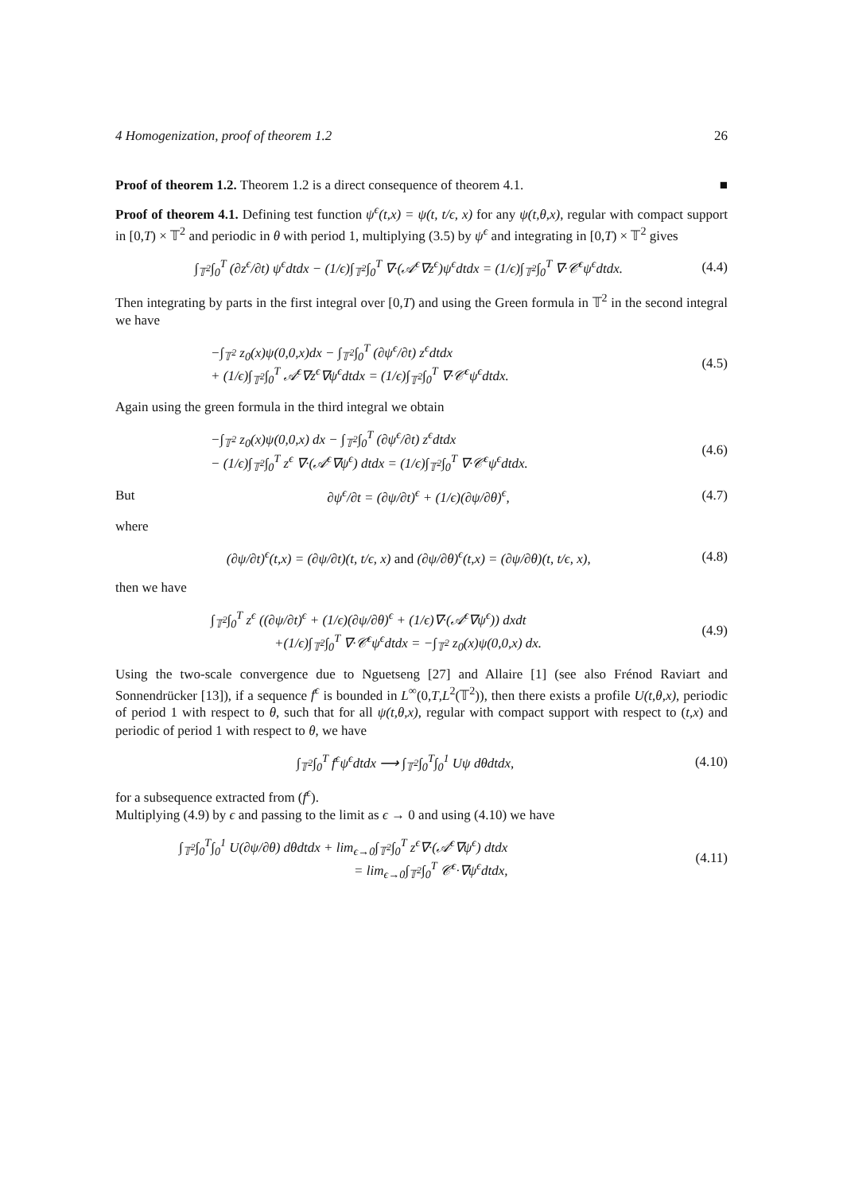4 Homogenization, proof of theorem 1.2 26
Proof of theorem 1.2. Theorem 1.2 is a direct consequence of theorem 4.1. ■
Proof of theorem 4.1. Defining test function ψ<sup>ϵ</sup>(t,x) = ψ(t, t/ϵ, x) for any ψ(t,θ,x), regular with compact support in [0,T) × 𝕋<sup>2</sup> and periodic in θ with period 1, multiplying (3.5) by ψ<sup>ϵ</sup> and integrating in [0,T) × 𝕋<sup>2</sup> gives
∫<sub>𝕋<sup>2</sup></sub>∫<sub>0</sub><sup>T</sup> (∂z<sup>ϵ</sup>/∂t) ψ<sup>ϵ</sup>dtdx − (1/ϵ)∫<sub>𝕋<sup>2</sup></sub>∫<sub>0</sub><sup>T</sup> ∇·(𝒜<sup>ϵ</sup>∇z<sup>ϵ</sup>)ψ<sup>ϵ</sup>dtdx = (1/ϵ)∫<sub>𝕋<sup>2</sup></sub>∫<sub>0</sub><sup>T</sup> ∇·𝒞<sup>ϵ</sup>ψ<sup>ϵ</sup>dtdx. (4.4)
Then integrating by parts in the first integral over [0,T) and using the Green formula in 𝕋<sup>2</sup> in the second integral we have
−∫<sub>𝕋<sup>2</sup></sub> z<sub>0</sub>(x)ψ(0,0,x)dx − ∫<sub>𝕋<sup>2</sup></sub>∫<sub>0</sub><sup>T</sup> (∂ψ<sup>ϵ</sup>/∂t) z<sup>ϵ</sup>dtdx
+ (1/ϵ)∫<sub>𝕋<sup>2</sup></sub>∫<sub>0</sub><sup>T</sup> 𝒜<sup>ϵ</sup>∇z<sup>ϵ</sup>∇ψ<sup>ϵ</sup>dtdx = (1/ϵ)∫<sub>𝕋<sup>2</sup></sub>∫<sub>0</sub><sup>T</sup> ∇·𝒞<sup>ϵ</sup>ψ<sup>ϵ</sup>dtdx. (4.5)
Again using the green formula in the third integral we obtain
−∫<sub>𝕋<sup>2</sup></sub> z<sub>0</sub>(x)ψ(0,0,x) dx − ∫<sub>𝕋<sup>2</sup></sub>∫<sub>0</sub><sup>T</sup> (∂ψ<sup>ϵ</sup>/∂t) z<sup>ϵ</sup>dtdx
− (1/ϵ)∫<sub>𝕋<sup>2</sup></sub>∫<sub>0</sub><sup>T</sup> z<sup>ϵ</sup> ∇·(𝒜<sup>ϵ</sup>∇ψ<sup>ϵ</sup>) dtdx = (1/ϵ)∫<sub>𝕋<sup>2</sup></sub>∫<sub>0</sub><sup>T</sup> ∇·𝒞<sup>ϵ</sup>ψ<sup>ϵ</sup>dtdx. (4.6)
But ∂ψ<sup>ϵ</sup>/∂t = (∂ψ/∂t)<sup>ϵ</sup> + (1/ϵ)(∂ψ/∂θ)<sup>ϵ</sup>, (4.7)
where
(∂ψ/∂t)<sup>ϵ</sup>(t,x) = (∂ψ/∂t)(t, t/ϵ, x) and (∂ψ/∂θ)<sup>ϵ</sup>(t,x) = (∂ψ/∂θ)(t, t/ϵ, x), (4.8)
then we have
∫<sub>𝕋<sup>2</sup></sub>∫<sub>0</sub><sup>T</sup> z<sup>ϵ</sup> ((∂ψ/∂t)<sup>ϵ</sup> + (1/ϵ)(∂ψ/∂θ)<sup>ϵ</sup> + (1/ϵ)∇·(𝒜<sup>ϵ</sup>∇ψ<sup>ϵ</sup>)) dxdt
+(1/ϵ)∫<sub>𝕋<sup>2</sup></sub>∫<sub>0</sub><sup>T</sup> ∇·𝒞<sup>ϵ</sup>ψ<sup>ϵ</sup>dtdx = −∫<sub>𝕋<sup>2</sup></sub> z<sub>0</sub>(x)ψ(0,0,x) dx. (4.9)
Using the two-scale convergence due to Nguetseng [27] and Allaire [1] (see also Frénod Raviart and Sonnendrücker [13]), if a sequence f<sup>ϵ</sup> is bounded in L<sup>∞</sup>(0,T,L<sup>2</sup>(𝕋<sup>2</sup>)), then there exists a profile U(t,θ,x), periodic of period 1 with respect to θ, such that for all ψ(t,θ,x), regular with compact support with respect to (t,x) and periodic of period 1 with respect to θ, we have
∫<sub>𝕋<sup>2</sup></sub>∫<sub>0</sub><sup>T</sup> f<sup>ϵ</sup>ψ<sup>ϵ</sup>dtdx ⟶ ∫<sub>𝕋<sup>2</sup></sub>∫<sub>0</sub><sup>T</sup>∫<sub>0</sub><sup>1</sup> Uψ dθdtdx, (4.10)
for a subsequence extracted from (f<sup>ϵ</sup>).
Multiplying (4.9) by ϵ and passing to the limit as ϵ → 0 and using (4.10) we have
∫<sub>𝕋<sup>2</sup></sub>∫<sub>0</sub><sup>T</sup>∫<sub>0</sub><sup>1</sup> U(∂ψ/∂θ) dθdtdx + lim<sub>ϵ→0</sub>∫<sub>𝕋<sup>2</sup></sub>∫<sub>0</sub><sup>T</sup> z<sup>ϵ</sup>∇·(𝒜<sup>ϵ</sup>∇ψ<sup>ϵ</sup>) dtdx
= lim<sub>ϵ→0</sub>∫<sub>𝕋<sup>2</sup></sub>∫<sub>0</sub><sup>T</sup> 𝒞<sup>ϵ</sup>·∇ψ<sup>ϵ</sup>dtdx, (4.11)